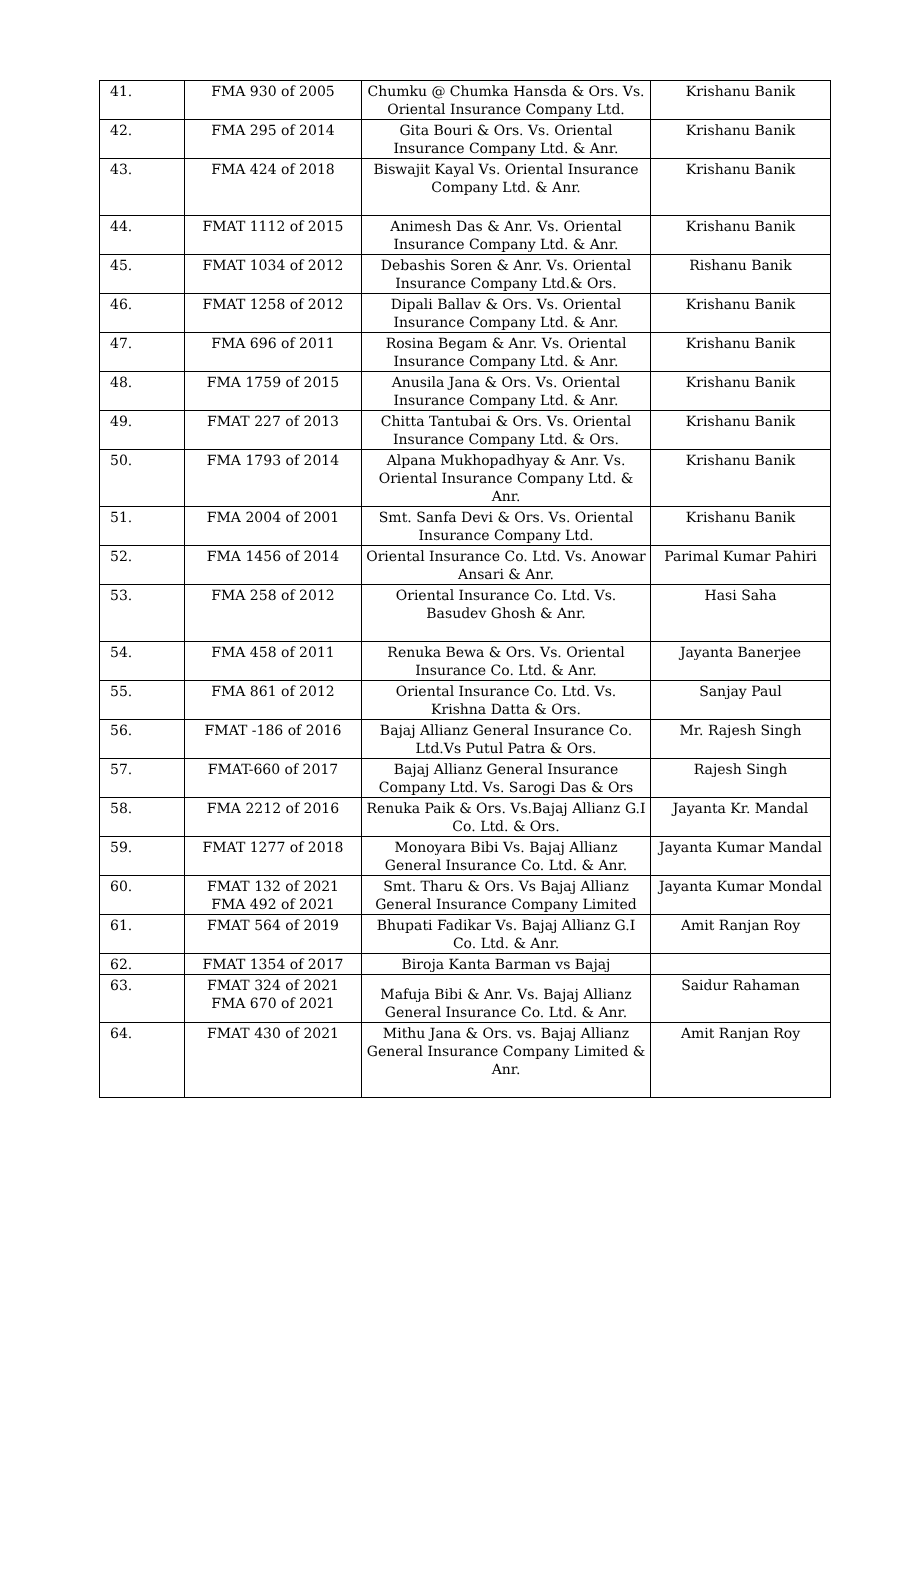| 41. | FMA 930 of 2005 | Chumku @ Chumka Hansda & Ors. Vs. Oriental Insurance Company Ltd. | Krishanu Banik |
| 42. | FMA 295 of 2014 | Gita Bouri & Ors. Vs. Oriental Insurance Company Ltd. & Anr. | Krishanu Banik |
| 43. | FMA 424 of 2018 | Biswajit Kayal Vs. Oriental Insurance Company Ltd. & Anr. | Krishanu Banik |
| 44. | FMAT 1112 of 2015 | Animesh Das & Anr. Vs. Oriental Insurance Company Ltd. & Anr. | Krishanu Banik |
| 45. | FMAT 1034 of 2012 | Debashis Soren & Anr. Vs. Oriental Insurance Company Ltd.& Ors. | Rishanu Banik |
| 46. | FMAT 1258 of 2012 | Dipali Ballav & Ors. Vs. Oriental Insurance Company Ltd. & Anr. | Krishanu Banik |
| 47. | FMA 696 of 2011 | Rosina Begam & Anr. Vs. Oriental Insurance Company Ltd. & Anr. | Krishanu Banik |
| 48. | FMA 1759 of 2015 | Anusila Jana & Ors. Vs. Oriental Insurance Company Ltd. & Anr. | Krishanu Banik |
| 49. | FMAT 227 of 2013 | Chitta Tantubai & Ors. Vs. Oriental Insurance Company Ltd. & Ors. | Krishanu Banik |
| 50. | FMA 1793 of 2014 | Alpana Mukhopadhyay & Anr. Vs. Oriental Insurance Company Ltd. & Anr. | Krishanu Banik |
| 51. | FMA 2004 of 2001 | Smt. Sanfa Devi & Ors. Vs. Oriental Insurance Company Ltd. | Krishanu Banik |
| 52. | FMA 1456 of 2014 | Oriental Insurance Co. Ltd. Vs. Anowar Ansari & Anr. | Parimal Kumar Pahiri |
| 53. | FMA 258 of 2012 | Oriental Insurance Co. Ltd. Vs. Basudev Ghosh & Anr. | Hasi Saha |
| 54. | FMA 458 of 2011 | Renuka Bewa & Ors. Vs. Oriental Insurance Co. Ltd. & Anr. | Jayanta Banerjee |
| 55. | FMA 861 of 2012 | Oriental Insurance Co. Ltd. Vs. Krishna Datta & Ors. | Sanjay Paul |
| 56. | FMAT -186 of 2016 | Bajaj Allianz General Insurance Co. Ltd.Vs Putul Patra & Ors. | Mr. Rajesh Singh |
| 57. | FMAT-660 of 2017 | Bajaj Allianz General Insurance Company Ltd. Vs. Sarogi Das & Ors | Rajesh Singh |
| 58. | FMA 2212 of 2016 | Renuka Paik & Ors. Vs.Bajaj Allianz G.I Co. Ltd. & Ors. | Jayanta Kr. Mandal |
| 59. | FMAT 1277 of 2018 | Monoyara Bibi Vs. Bajaj Allianz General Insurance Co. Ltd. & Anr. | Jayanta Kumar Mandal |
| 60. | FMAT 132 of 2021 FMA 492 of 2021 | Smt. Tharu & Ors. Vs Bajaj Allianz General Insurance Company Limited | Jayanta Kumar Mondal |
| 61. | FMAT 564 of 2019 | Bhupati Fadikar Vs. Bajaj Allianz G.I Co. Ltd. & Anr. | Amit Ranjan Roy |
| 62. | FMAT 1354 of 2017 | Biroja Kanta Barman vs Bajaj | |
| 63. | FMAT 324 of 2021 FMA 670 of 2021 | Mafuja Bibi & Anr. Vs. Bajaj Allianz General Insurance Co. Ltd. & Anr. | Saidur Rahaman |
| 64. | FMAT 430 of 2021 | Mithu Jana & Ors. vs. Bajaj Allianz General Insurance Company Limited & Anr. | Amit Ranjan Roy |